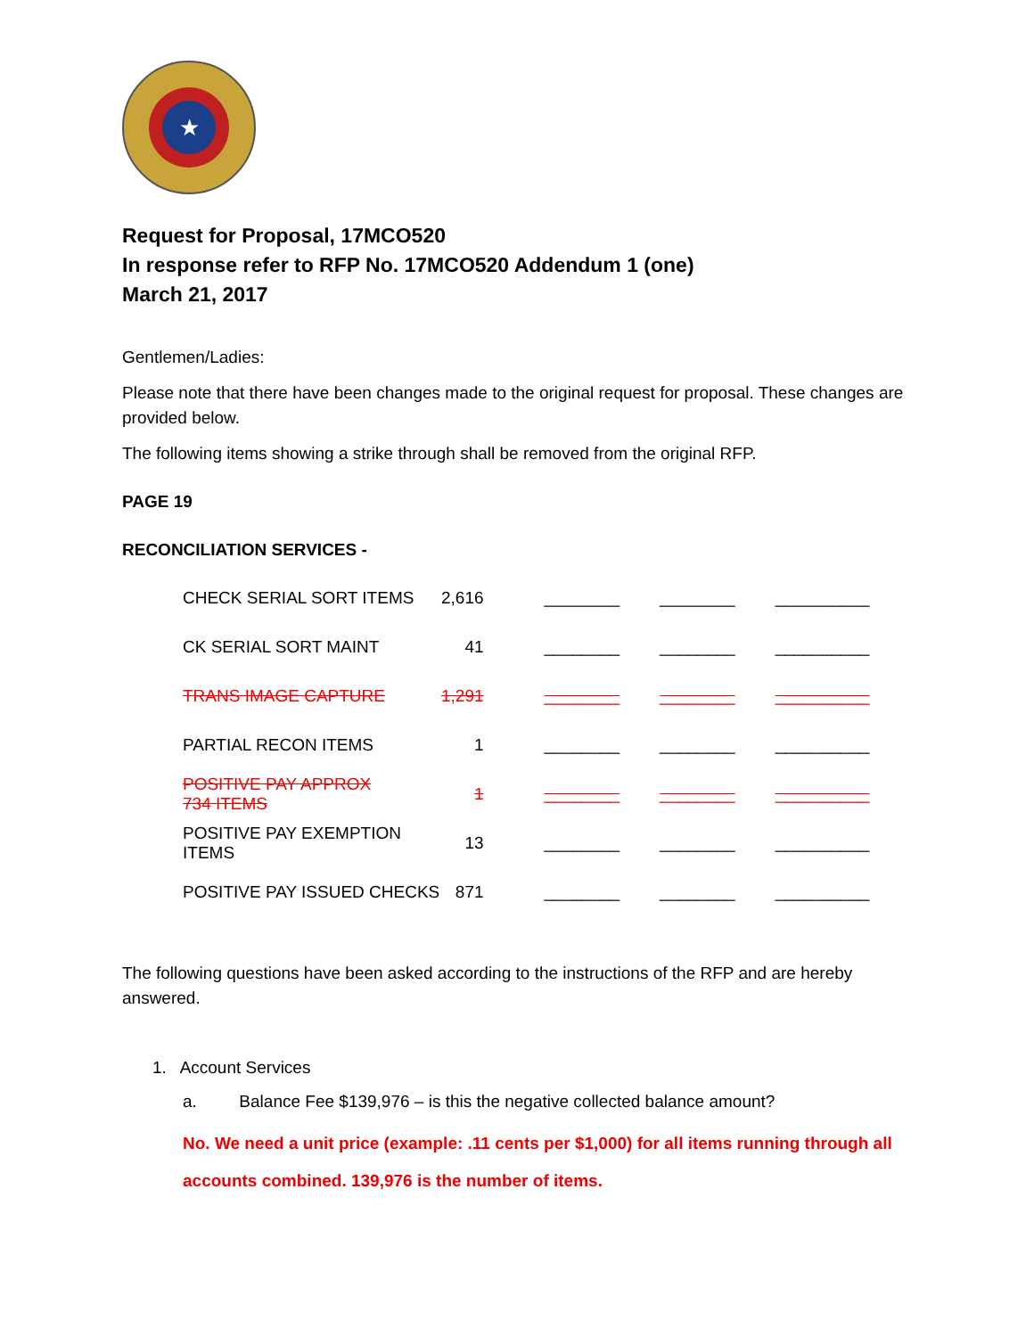★
Request for Proposal, 17MCO520
In response refer to RFP No. 17MCO520 Addendum 1 (one)
March 21, 2017
Gentlemen/Ladies:
Please note that there have been changes made to the original request for proposal. These changes are provided below.
The following items showing a strike through shall be removed from the original RFP.
PAGE 19
RECONCILIATION SERVICES -
| CHECK SERIAL SORT ITEMS | 2,616 | ________ | ________ | __________ |
| CK SERIAL SORT MAINT | 41 | ________ | ________ | __________ |
| TRANS IMAGE CAPTURE | 1,291 | ________ | ________ | __________ |
| PARTIAL RECON ITEMS | 1 | ________ | ________ | __________ |
| POSITIVE PAY APPROX 734 ITEMS | 1 | ________ | ________ | __________ |
| POSITIVE PAY EXEMPTION ITEMS | 13 | ________ | ________ | __________ |
| POSITIVE PAY ISSUED CHECKS | 871 | ________ | ________ | __________ |
The following questions have been asked according to the instructions of the RFP and are hereby answered.
1. Account Services
a. Balance Fee $139,976 – is this the negative collected balance amount?
No. We need a unit price (example: .11 cents per $1,000) for all items running through all accounts combined. 139,976 is the number of items.